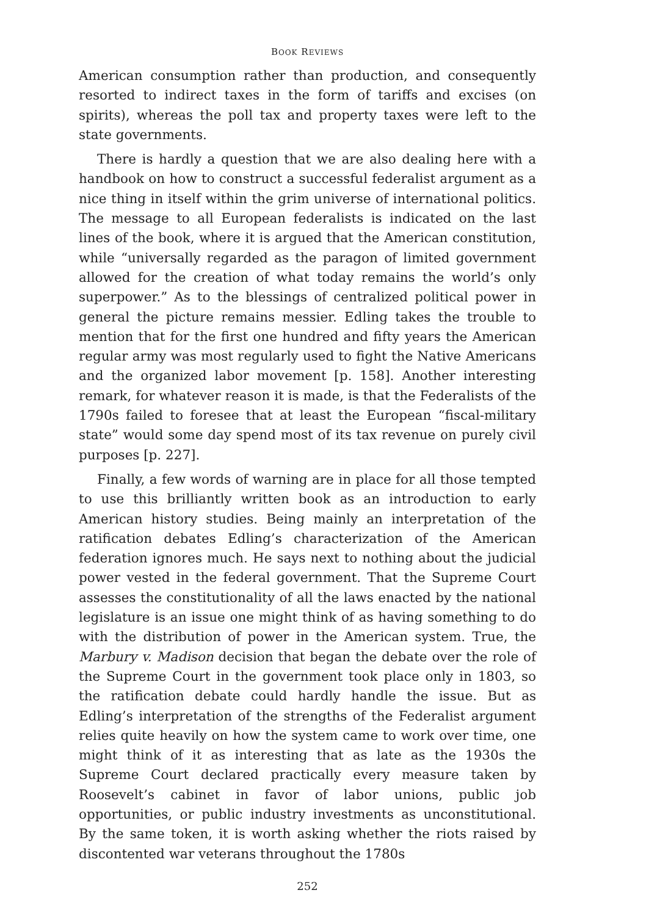BOOK REVIEWS
American consumption rather than production, and consequently resorted to indirect taxes in the form of tariffs and excises (on spirits), whereas the poll tax and property taxes were left to the state governments.
There is hardly a question that we are also dealing here with a handbook on how to construct a successful federalist argument as a nice thing in itself within the grim universe of international politics. The message to all European federalists is indicated on the last lines of the book, where it is argued that the American constitution, while “universally regarded as the paragon of limited government allowed for the creation of what today remains the world’s only superpower.” As to the blessings of centralized political power in general the picture remains messier. Edling takes the trouble to mention that for the first one hundred and fifty years the American regular army was most regularly used to fight the Native Americans and the organized labor movement [p. 158]. Another interesting remark, for whatever reason it is made, is that the Federalists of the 1790s failed to foresee that at least the European “fiscal-military state” would some day spend most of its tax revenue on purely civil purposes [p. 227].
Finally, a few words of warning are in place for all those tempted to use this brilliantly written book as an introduction to early American history studies. Being mainly an interpretation of the ratification debates Edling’s characterization of the American federation ignores much. He says next to nothing about the judicial power vested in the federal government. That the Supreme Court assesses the constitutionality of all the laws enacted by the national legislature is an issue one might think of as having something to do with the distribution of power in the American system. True, the Marbury v. Madison decision that began the debate over the role of the Supreme Court in the government took place only in 1803, so the ratification debate could hardly handle the issue. But as Edling’s interpretation of the strengths of the Federalist argument relies quite heavily on how the system came to work over time, one might think of it as interesting that as late as the 1930s the Supreme Court declared practically every measure taken by Roosevelt’s cabinet in favor of labor unions, public job opportunities, or public industry investments as unconstitutional. By the same token, it is worth asking whether the riots raised by discontented war veterans throughout the 1780s
252